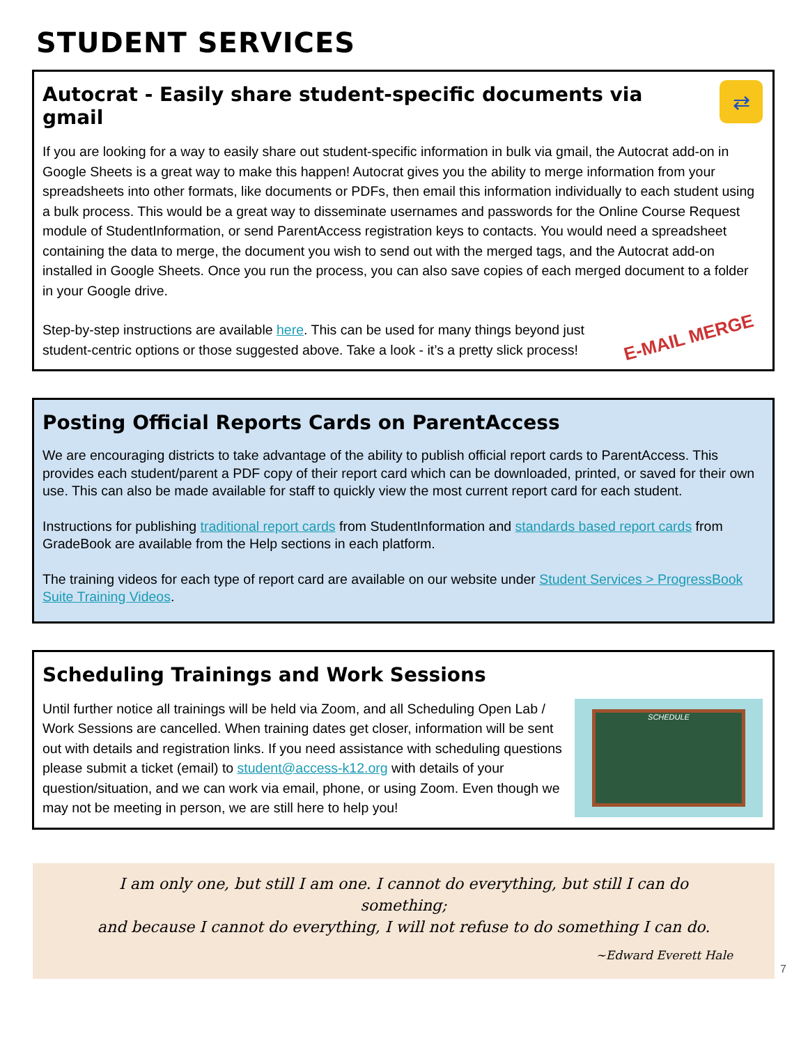STUDENT SERVICES
Autocrat - Easily share student-specific documents via gmail
⇄
If you are looking for a way to easily share out student-specific information in bulk via gmail, the Autocrat add-on in Google Sheets is a great way to make this happen! Autocrat gives you the ability to merge information from your spreadsheets into other formats, like documents or PDFs, then email this information individually to each student using a bulk process. This would be a great way to disseminate usernames and passwords for the Online Course Request module of StudentInformation, or send ParentAccess registration keys to contacts. You would need a spreadsheet containing the data to merge, the document you wish to send out with the merged tags, and the Autocrat add-on installed in Google Sheets. Once you run the process, you can also save copies of each merged document to a folder in your Google drive.
Step-by-step instructions are available here. This can be used for many things beyond just student-centric options or those suggested above. Take a look - it’s a pretty slick process!
E-MAIL MERGE
Posting Official Reports Cards on ParentAccess
We are encouraging districts to take advantage of the ability to publish official report cards to ParentAccess. This provides each student/parent a PDF copy of their report card which can be downloaded, printed, or saved for their own use. This can also be made available for staff to quickly view the most current report card for each student.
Instructions for publishing traditional report cards from StudentInformation and standards based report cards from GradeBook are available from the Help sections in each platform.
The training videos for each type of report card are available on our website under Student Services > ProgressBook Suite Training Videos.
Scheduling Trainings and Work Sessions
Until further notice all trainings will be held via Zoom, and all Scheduling Open Lab / Work Sessions are cancelled. When training dates get closer, information will be sent out with details and registration links. If you need assistance with scheduling questions please submit a ticket (email) to student@access-k12.org with details of your question/situation, and we can work via email, phone, or using Zoom. Even though we may not be meeting in person, we are still here to help you!
SCHEDULE
I am only one, but still I am one. I cannot do everything, but still I can do something;
and because I cannot do everything, I will not refuse to do something I can do.
~Edward Everett Hale
7